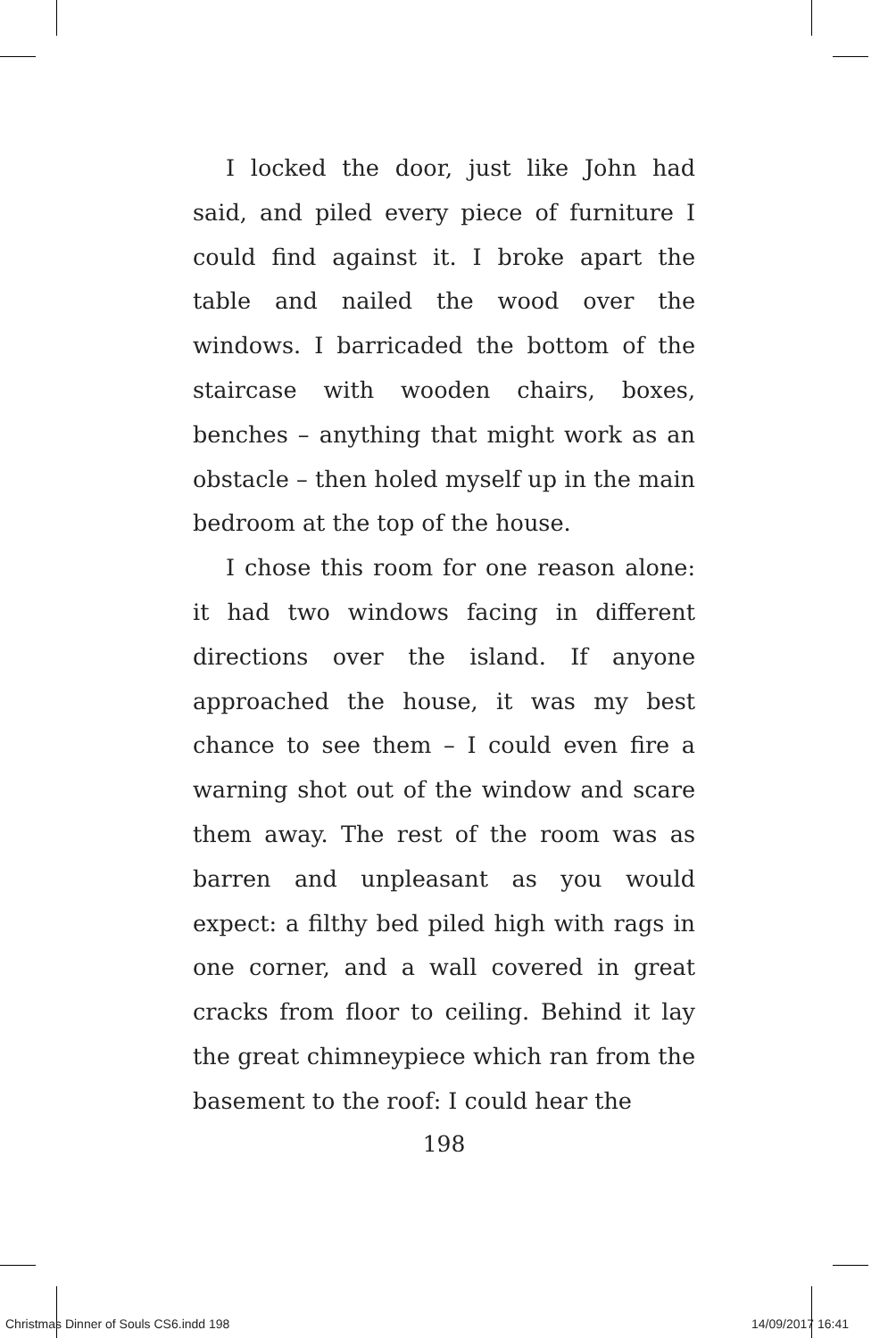I locked the door, just like John had said, and piled every piece of furniture I could find against it. I broke apart the table and nailed the wood over the windows. I barricaded the bottom of the staircase with wooden chairs, boxes, benches – anything that might work as an obstacle – then holed myself up in the main bedroom at the top of the house.
I chose this room for one reason alone: it had two windows facing in different directions over the island. If anyone approached the house, it was my best chance to see them – I could even fire a warning shot out of the window and scare them away. The rest of the room was as barren and unpleasant as you would expect: a filthy bed piled high with rags in one corner, and a wall covered in great cracks from floor to ceiling. Behind it lay the great chimneypiece which ran from the basement to the roof: I could hear the
198
Christmas Dinner of Souls CS6.indd 198 14/09/2017 16:41